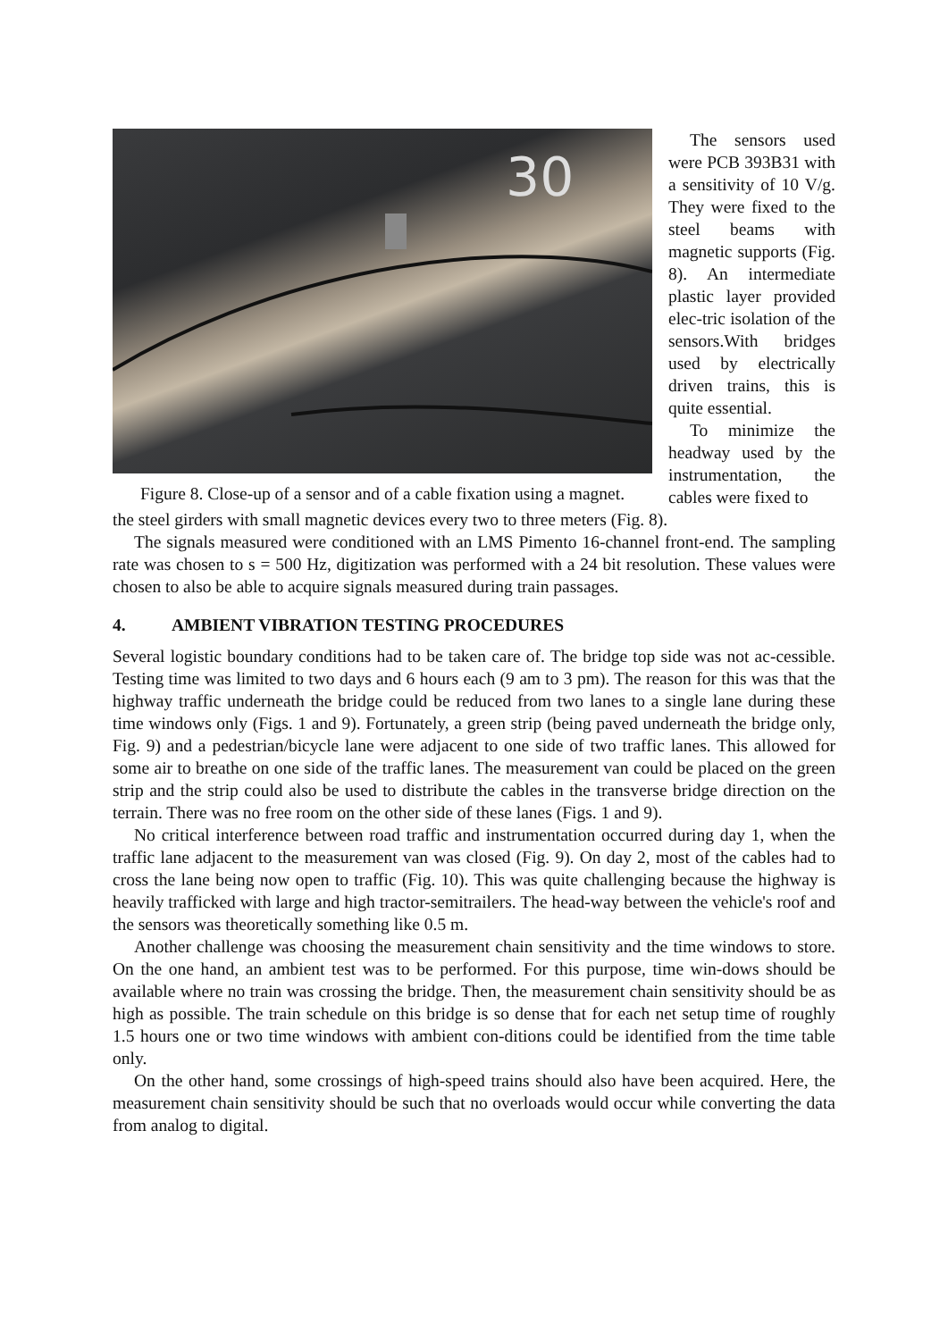30
Figure 8. Close-up of a sensor and of a cable fixation using a magnet.
The sensors used were PCB 393B31 with a sensitivity of 10 V/g. They were fixed to the steel beams with magnetic supports (Fig. 8). An intermediate plastic layer provided elec-tric isolation of the sensors.With bridges used by electrically driven trains, this is quite essential.
To minimize the headway used by the instrumentation, the cables were fixed to
the steel girders with small magnetic devices every two to three meters (Fig. 8).
The signals measured were conditioned with an LMS Pimento 16-channel front-end. The sampling rate was chosen to s = 500 Hz, digitization was performed with a 24 bit resolution. These values were chosen to also be able to acquire signals measured during train passages.
4. AMBIENT VIBRATION TESTING PROCEDURES
Several logistic boundary conditions had to be taken care of. The bridge top side was not ac-cessible. Testing time was limited to two days and 6 hours each (9 am to 3 pm). The reason for this was that the highway traffic underneath the bridge could be reduced from two lanes to a single lane during these time windows only (Figs. 1 and 9). Fortunately, a green strip (being paved underneath the bridge only, Fig. 9) and a pedestrian/bicycle lane were adjacent to one side of two traffic lanes. This allowed for some air to breathe on one side of the traffic lanes. The measurement van could be placed on the green strip and the strip could also be used to distribute the cables in the transverse bridge direction on the terrain. There was no free room on the other side of these lanes (Figs. 1 and 9).
No critical interference between road traffic and instrumentation occurred during day 1, when the traffic lane adjacent to the measurement van was closed (Fig. 9). On day 2, most of the cables had to cross the lane being now open to traffic (Fig. 10). This was quite challenging because the highway is heavily trafficked with large and high tractor-semitrailers. The head-way between the vehicle's roof and the sensors was theoretically something like 0.5 m.
Another challenge was choosing the measurement chain sensitivity and the time windows to store. On the one hand, an ambient test was to be performed. For this purpose, time win-dows should be available where no train was crossing the bridge. Then, the measurement chain sensitivity should be as high as possible. The train schedule on this bridge is so dense that for each net setup time of roughly 1.5 hours one or two time windows with ambient con-ditions could be identified from the time table only.
On the other hand, some crossings of high-speed trains should also have been acquired. Here, the measurement chain sensitivity should be such that no overloads would occur while converting the data from analog to digital.